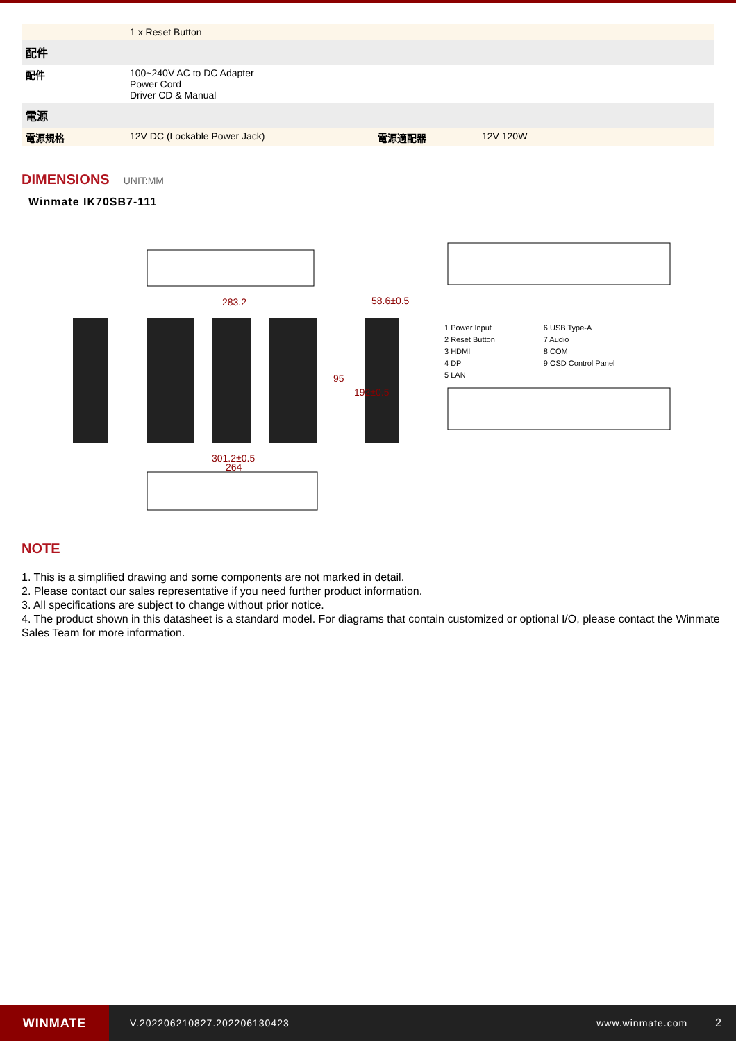| | 1 x Reset Button | | |
| 配件 | | | |
| 配件 | 100~240V AC to DC Adapter Power Cord Driver CD & Manual | | |
| 電源 | | | |
| 電源規格 | 12V DC (Lockable Power Jack) | 電源適配器 | 12V 120W |
DIMENSIONS
UNIT:MM
Winmate IK70SB7-111
283.2
58.6±0.5
95
192±0.5
301.2±0.5
264
1 Power Input
2 Reset Button
3 HDMI
4 DP
5 LAN
6 USB Type-A
7 Audio
8 COM
9 OSD Control Panel
NOTE
1. This is a simplified drawing and some components are not marked in detail.
2. Please contact our sales representative if you need further product information.
3. All specifications are subject to change without prior notice.
4. The product shown in this datasheet is a standard model. For diagrams that contain customized or optional I/O, please contact the Winmate Sales Team for more information.
WINMATE
V.202206210827.202206130423 www.winmate.com 2